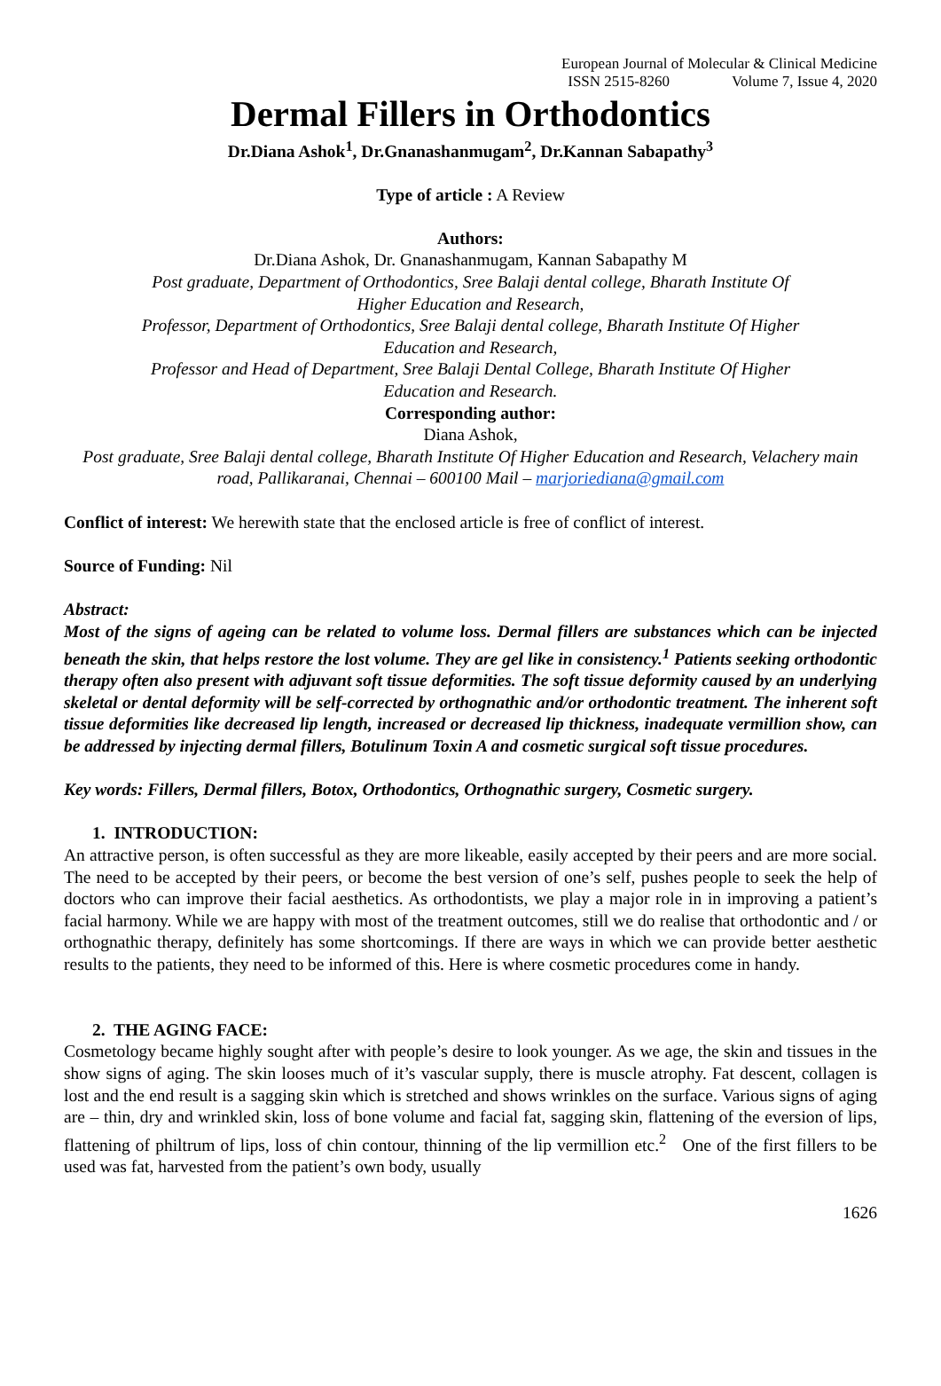European Journal of Molecular & Clinical Medicine
ISSN 2515-8260 Volume 7, Issue 4, 2020
Dermal Fillers in Orthodontics
Dr.Diana Ashok<sup>1</sup>, Dr.Gnanashanmugam<sup>2</sup>, Dr.Kannan Sabapathy<sup>3</sup>
Type of article : A Review
Authors:
Dr.Diana Ashok, Dr. Gnanashanmugam, Kannan Sabapathy M
Post graduate, Department of Orthodontics, Sree Balaji dental college, Bharath Institute Of
Higher Education and Research,
Professor, Department of Orthodontics, Sree Balaji dental college, Bharath Institute Of Higher
Education and Research,
Professor and Head of Department, Sree Balaji Dental College, Bharath Institute Of Higher
Education and Research.
Corresponding author:
Diana Ashok,
Post graduate, Sree Balaji dental college, Bharath Institute Of Higher Education and Research, Velachery main road, Pallikaranai, Chennai – 600100 Mail – marjoriediana@gmail.com
Conflict of interest: We herewith state that the enclosed article is free of conflict of interest.
Source of Funding: Nil
Abstract:
Most of the signs of ageing can be related to volume loss. Dermal fillers are substances which can be injected beneath the skin, that helps restore the lost volume. They are gel like in consistency.<sup>1</sup> Patients seeking orthodontic therapy often also present with adjuvant soft tissue deformities. The soft tissue deformity caused by an underlying skeletal or dental deformity will be self-corrected by orthognathic and/or orthodontic treatment. The inherent soft tissue deformities like decreased lip length, increased or decreased lip thickness, inadequate vermillion show, can be addressed by injecting dermal fillers, Botulinum Toxin A and cosmetic surgical soft tissue procedures.
Key words: Fillers, Dermal fillers, Botox, Orthodontics, Orthognathic surgery, Cosmetic surgery.
1. INTRODUCTION:
An attractive person, is often successful as they are more likeable, easily accepted by their peers and are more social. The need to be accepted by their peers, or become the best version of one’s self, pushes people to seek the help of doctors who can improve their facial aesthetics. As orthodontists, we play a major role in in improving a patient’s facial harmony. While we are happy with most of the treatment outcomes, still we do realise that orthodontic and / or orthognathic therapy, definitely has some shortcomings. If there are ways in which we can provide better aesthetic results to the patients, they need to be informed of this. Here is where cosmetic procedures come in handy.
2. THE AGING FACE:
Cosmetology became highly sought after with people’s desire to look younger. As we age, the skin and tissues in the show signs of aging. The skin looses much of it’s vascular supply, there is muscle atrophy. Fat descent, collagen is lost and the end result is a sagging skin which is stretched and shows wrinkles on the surface. Various signs of aging are – thin, dry and wrinkled skin, loss of bone volume and facial fat, sagging skin, flattening of the eversion of lips, flattening of philtrum of lips, loss of chin contour, thinning of the lip vermillion etc.<sup>2</sup> One of the first fillers to be used was fat, harvested from the patient’s own body, usually
1626